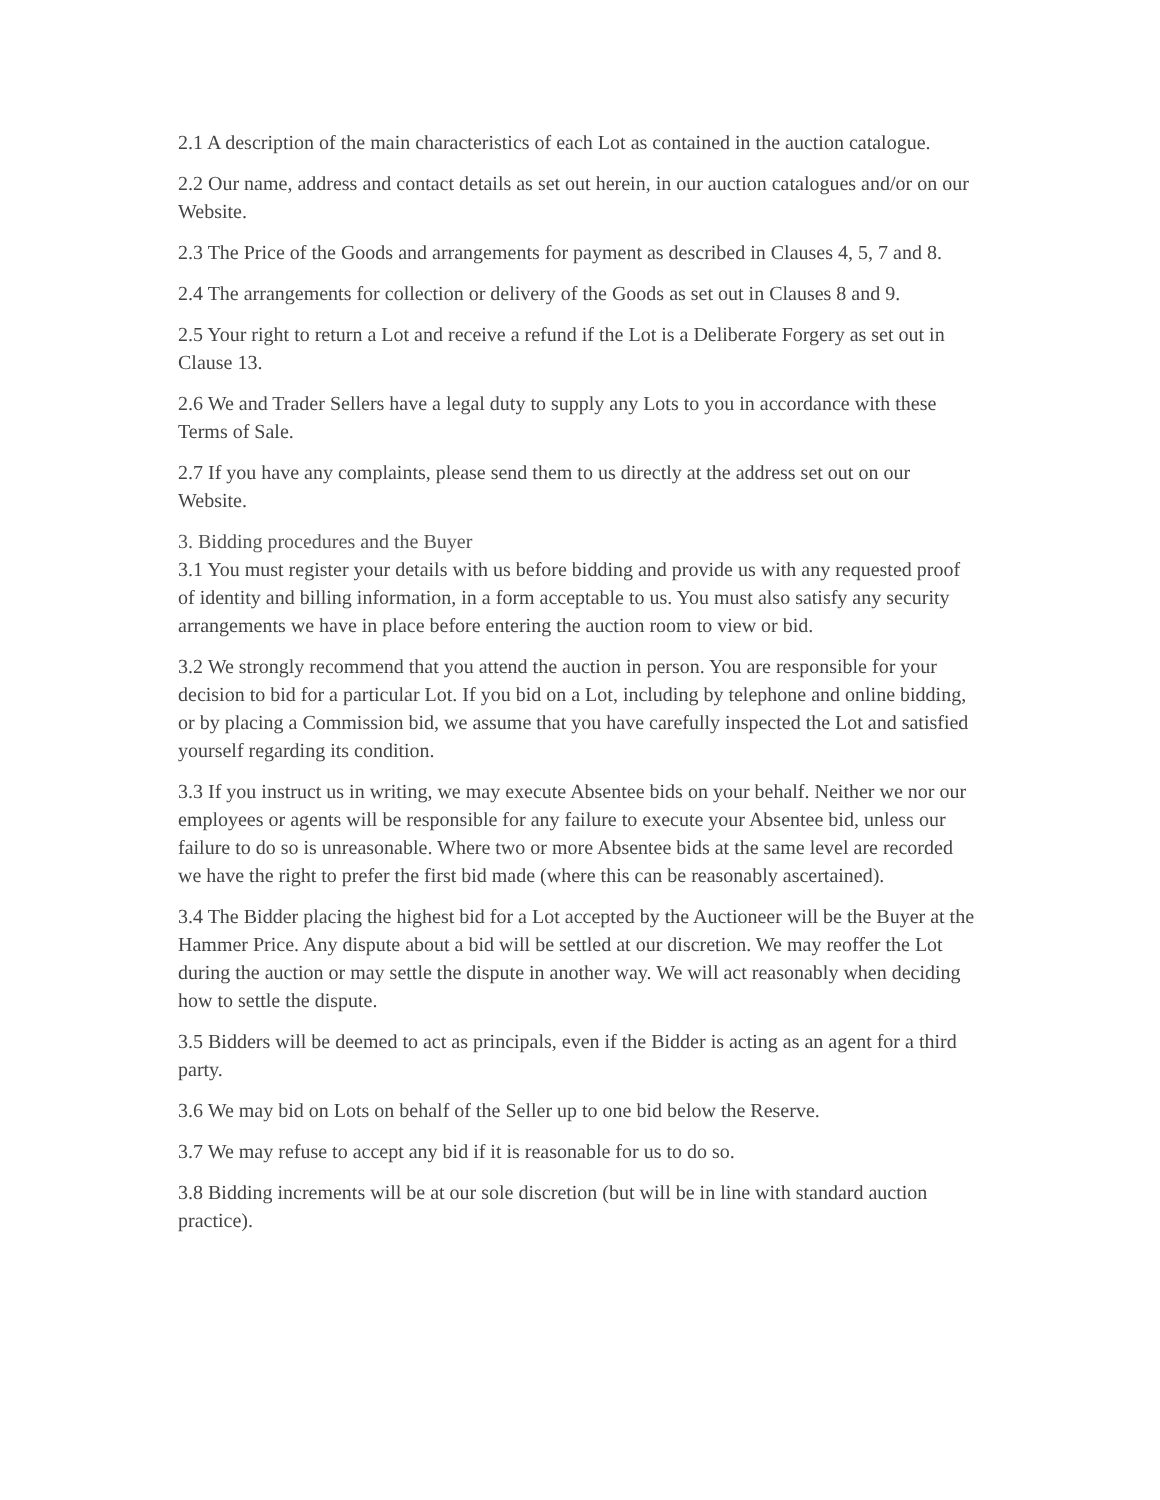2.1 A description of the main characteristics of each Lot as contained in the auction catalogue.
2.2 Our name, address and contact details as set out herein, in our auction catalogues and/or on our Website.
2.3 The Price of the Goods and arrangements for payment as described in Clauses 4, 5, 7 and 8.
2.4 The arrangements for collection or delivery of the Goods as set out in Clauses 8 and 9.
2.5 Your right to return a Lot and receive a refund if the Lot is a Deliberate Forgery as set out in Clause 13.
2.6 We and Trader Sellers have a legal duty to supply any Lots to you in accordance with these Terms of Sale.
2.7 If you have any complaints, please send them to us directly at the address set out on our Website.
3. Bidding procedures and the Buyer
3.1 You must register your details with us before bidding and provide us with any requested proof of identity and billing information, in a form acceptable to us. You must also satisfy any security arrangements we have in place before entering the auction room to view or bid.
3.2 We strongly recommend that you attend the auction in person. You are responsible for your decision to bid for a particular Lot. If you bid on a Lot, including by telephone and online bidding, or by placing a Commission bid, we assume that you have carefully inspected the Lot and satisfied yourself regarding its condition.
3.3 If you instruct us in writing, we may execute Absentee bids on your behalf. Neither we nor our employees or agents will be responsible for any failure to execute your Absentee bid, unless our failure to do so is unreasonable. Where two or more Absentee bids at the same level are recorded we have the right to prefer the first bid made (where this can be reasonably ascertained).
3.4 The Bidder placing the highest bid for a Lot accepted by the Auctioneer will be the Buyer at the Hammer Price. Any dispute about a bid will be settled at our discretion. We may reoffer the Lot during the auction or may settle the dispute in another way. We will act reasonably when deciding how to settle the dispute.
3.5 Bidders will be deemed to act as principals, even if the Bidder is acting as an agent for a third party.
3.6 We may bid on Lots on behalf of the Seller up to one bid below the Reserve.
3.7 We may refuse to accept any bid if it is reasonable for us to do so.
3.8 Bidding increments will be at our sole discretion (but will be in line with standard auction practice).